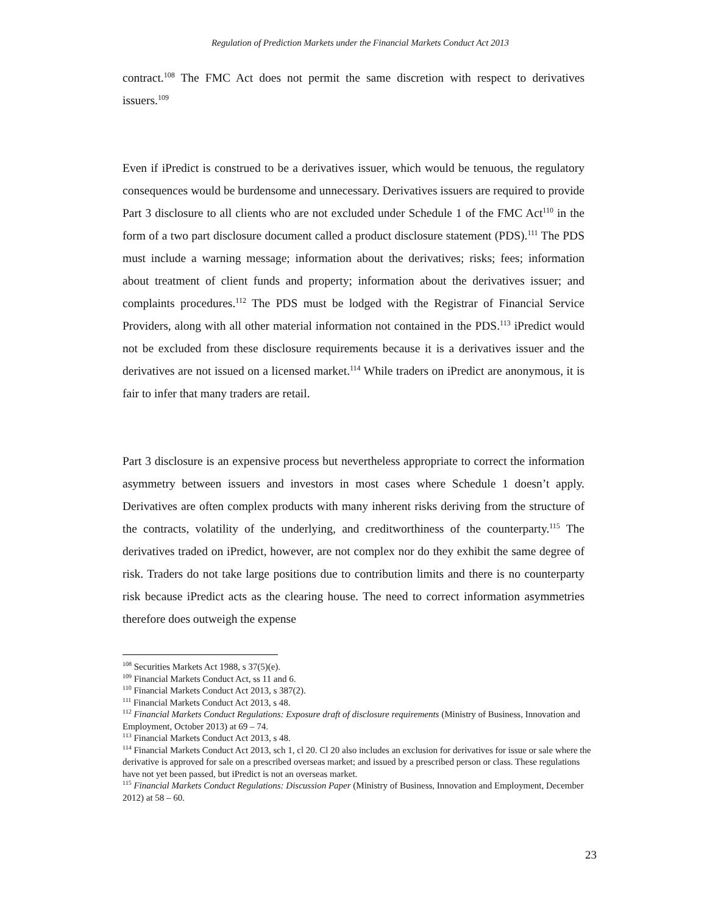Regulation of Prediction Markets under the Financial Markets Conduct Act 2013
contract.<sup>108</sup> The FMC Act does not permit the same discretion with respect to derivatives issuers.<sup>109</sup>
Even if iPredict is construed to be a derivatives issuer, which would be tenuous, the regulatory consequences would be burdensome and unnecessary. Derivatives issuers are required to provide Part 3 disclosure to all clients who are not excluded under Schedule 1 of the FMC Act<sup>110</sup> in the form of a two part disclosure document called a product disclosure statement (PDS).<sup>111</sup> The PDS must include a warning message; information about the derivatives; risks; fees; information about treatment of client funds and property; information about the derivatives issuer; and complaints procedures.<sup>112</sup> The PDS must be lodged with the Registrar of Financial Service Providers, along with all other material information not contained in the PDS.<sup>113</sup> iPredict would not be excluded from these disclosure requirements because it is a derivatives issuer and the derivatives are not issued on a licensed market.<sup>114</sup> While traders on iPredict are anonymous, it is fair to infer that many traders are retail.
Part 3 disclosure is an expensive process but nevertheless appropriate to correct the information asymmetry between issuers and investors in most cases where Schedule 1 doesn’t apply. Derivatives are often complex products with many inherent risks deriving from the structure of the contracts, volatility of the underlying, and creditworthiness of the counterparty.<sup>115</sup> The derivatives traded on iPredict, however, are not complex nor do they exhibit the same degree of risk. Traders do not take large positions due to contribution limits and there is no counterparty risk because iPredict acts as the clearing house. The need to correct information asymmetries therefore does outweigh the expense
<sup>108</sup> Securities Markets Act 1988, s 37(5)(e).
<sup>109</sup> Financial Markets Conduct Act, ss 11 and 6.
<sup>110</sup> Financial Markets Conduct Act 2013, s 387(2).
<sup>111</sup> Financial Markets Conduct Act 2013, s 48.
<sup>112</sup> Financial Markets Conduct Regulations: Exposure draft of disclosure requirements (Ministry of Business, Innovation and Employment, October 2013) at 69 – 74.
<sup>113</sup> Financial Markets Conduct Act 2013, s 48.
<sup>114</sup> Financial Markets Conduct Act 2013, sch 1, cl 20. Cl 20 also includes an exclusion for derivatives for issue or sale where the derivative is approved for sale on a prescribed overseas market; and issued by a prescribed person or class. These regulations have not yet been passed, but iPredict is not an overseas market.
<sup>115</sup> Financial Markets Conduct Regulations: Discussion Paper (Ministry of Business, Innovation and Employment, December 2012) at 58 – 60.
23